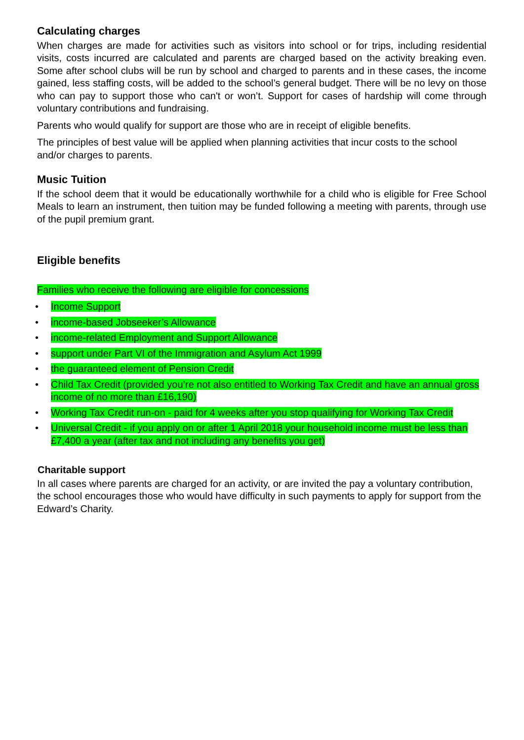Calculating charges
When charges are made for activities such as visitors into school or for trips, including residential visits, costs incurred are calculated and parents are charged based on the activity breaking even. Some after school clubs will be run by school and charged to parents and in these cases, the income gained, less staffing costs, will be added to the school’s general budget. There will be no levy on those who can pay to support those who can't or won’t. Support for cases of hardship will come through voluntary contributions and fundraising.
Parents who would qualify for support are those who are in receipt of eligible benefits.
The principles of best value will be applied when planning activities that incur costs to the school and/or charges to parents.
Music Tuition
If the school deem that it would be educationally worthwhile for a child who is eligible for Free School Meals to learn an instrument, then tuition may be funded following a meeting with parents, through use of the pupil premium grant.
Eligible benefits
Families who receive the following are eligible for concessions
• Income Support
• income-based Jobseeker’s Allowance
• income-related Employment and Support Allowance
• support under Part VI of the Immigration and Asylum Act 1999
• the guaranteed element of Pension Credit
• Child Tax Credit (provided you’re not also entitled to Working Tax Credit and have an annual gross income of no more than £16,190)
• Working Tax Credit run-on - paid for 4 weeks after you stop qualifying for Working Tax Credit
• Universal Credit - if you apply on or after 1 April 2018 your household income must be less than £7,400 a year (after tax and not including any benefits you get)
Charitable support
In all cases where parents are charged for an activity, or are invited the pay a voluntary contribution, the school encourages those who would have difficulty in such payments to apply for support from the Edward’s Charity.